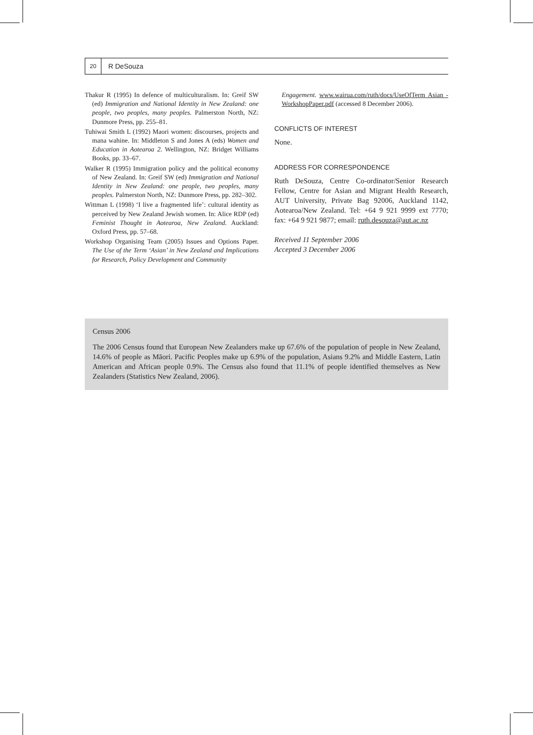20
R DeSouza
Thakur R (1995) In defence of multiculturalism. In: Greif SW (ed) Immigration and National Identity in New Zealand: one people, two peoples, many peoples. Palmerston North, NZ: Dunmore Press, pp. 255–81.
Tuhiwai Smith L (1992) Maori women: discourses, projects and mana wahine. In: Middleton S and Jones A (eds) Women and Education in Aotearoa 2. Wellington, NZ: Bridget Williams Books, pp. 33–67.
Walker R (1995) Immigration policy and the political economy of New Zealand. In: Greif SW (ed) Immigration and National Identity in New Zealand: one people, two peoples, many peoples. Palmerston North, NZ: Dunmore Press, pp. 282–302.
Wittman L (1998) ‘I live a fragmented life’: cultural identity as perceived by New Zealand Jewish women. In: Alice RDP (ed) Feminist Thought in Aotearoa, New Zealand. Auckland: Oxford Press, pp. 57–68.
Workshop Organising Team (2005) Issues and Options Paper. The Use of the Term ‘Asian’ in New Zealand and Implications for Research, Policy Development and Community
Engagement. www.wairua.com/ruth/docs/UseOfTerm Asian -WorkshopPaper.pdf (accessed 8 December 2006).
CONFLICTS OF INTEREST
None.
ADDRESS FOR CORRESPONDENCE
Ruth DeSouza, Centre Co-ordinator/Senior Research Fellow, Centre for Asian and Migrant Health Research, AUT University, Private Bag 92006, Auckland 1142, Aotearoa/New Zealand. Tel: +64 9 921 9999 ext 7770; fax: +64 9 921 9877; email: ruth.desouza@aut.ac.nz
Received 11 September 2006
Accepted 3 December 2006
Census 2006
The 2006 Census found that European New Zealanders make up 67.6% of the population of people in New Zealand, 14.6% of people as Māori. Pacific Peoples make up 6.9% of the population, Asians 9.2% and Middle Eastern, Latin American and African people 0.9%. The Census also found that 11.1% of people identified themselves as New Zealanders (Statistics New Zealand, 2006).